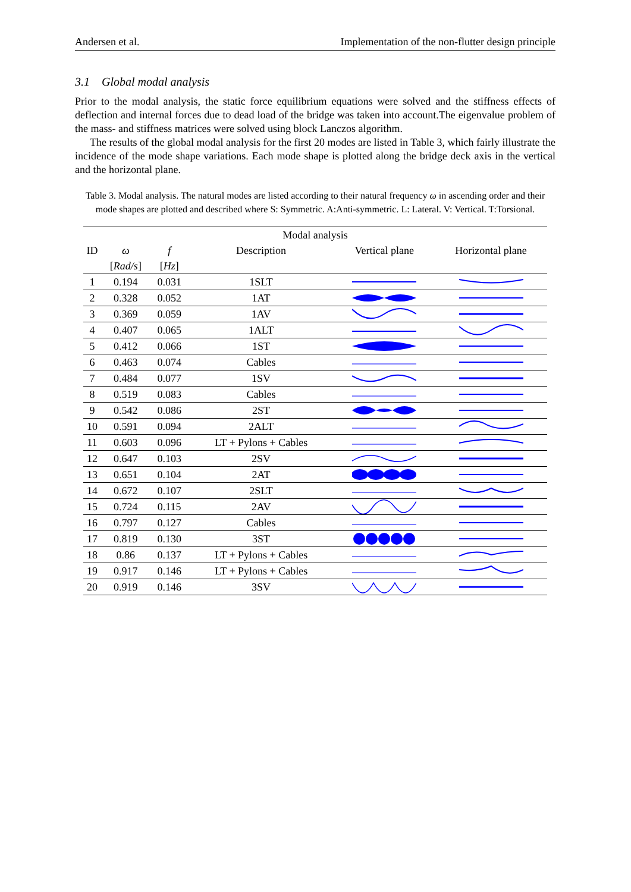Andersen et al. Implementation of the non-flutter design principle
3.1 Global modal analysis
Prior to the modal analysis, the static force equilibrium equations were solved and the stiffness effects of deflection and internal forces due to dead load of the bridge was taken into account.The eigenvalue problem of the mass- and stiffness matrices were solved using block Lanczos algorithm.
The results of the global modal analysis for the first 20 modes are listed in Table 3, which fairly illustrate the incidence of the mode shape variations. Each mode shape is plotted along the bridge deck axis in the vertical and the horizontal plane.
Table 3. Modal analysis. The natural modes are listed according to their natural frequency ω in ascending order and their mode shapes are plotted and described where S: Symmetric. A:Anti-symmetric. L: Lateral. V: Vertical. T:Torsional.
| Modal analysis | | | | | |
| --- | --- | --- | --- | --- | --- |
| ID | ω | f | Description | Vertical plane | Horizontal plane |
| | [ Rad/s ] | [ Hz ] | | | |
| 1 | 0.194 | 0.031 | 1SLT | | |
| 2 | 0.328 | 0.052 | 1AT | | |
| 3 | 0.369 | 0.059 | 1AV | | |
| 4 | 0.407 | 0.065 | 1ALT | | |
| 5 | 0.412 | 0.066 | 1ST | | |
| 6 | 0.463 | 0.074 | Cables | | |
| 7 | 0.484 | 0.077 | 1SV | | |
| 8 | 0.519 | 0.083 | Cables | | |
| 9 | 0.542 | 0.086 | 2ST | | |
| 10 | 0.591 | 0.094 | 2ALT | | |
| 11 | 0.603 | 0.096 | LT + Pylons + Cables | | |
| 12 | 0.647 | 0.103 | 2SV | | |
| 13 | 0.651 | 0.104 | 2AT | | |
| 14 | 0.672 | 0.107 | 2SLT | | |
| 15 | 0.724 | 0.115 | 2AV | | |
| 16 | 0.797 | 0.127 | Cables | | |
| 17 | 0.819 | 0.130 | 3ST | | |
| 18 | 0.86 | 0.137 | LT + Pylons + Cables | | |
| 19 | 0.917 | 0.146 | LT + Pylons + Cables | | |
| 20 | 0.919 | 0.146 | 3SV | | |